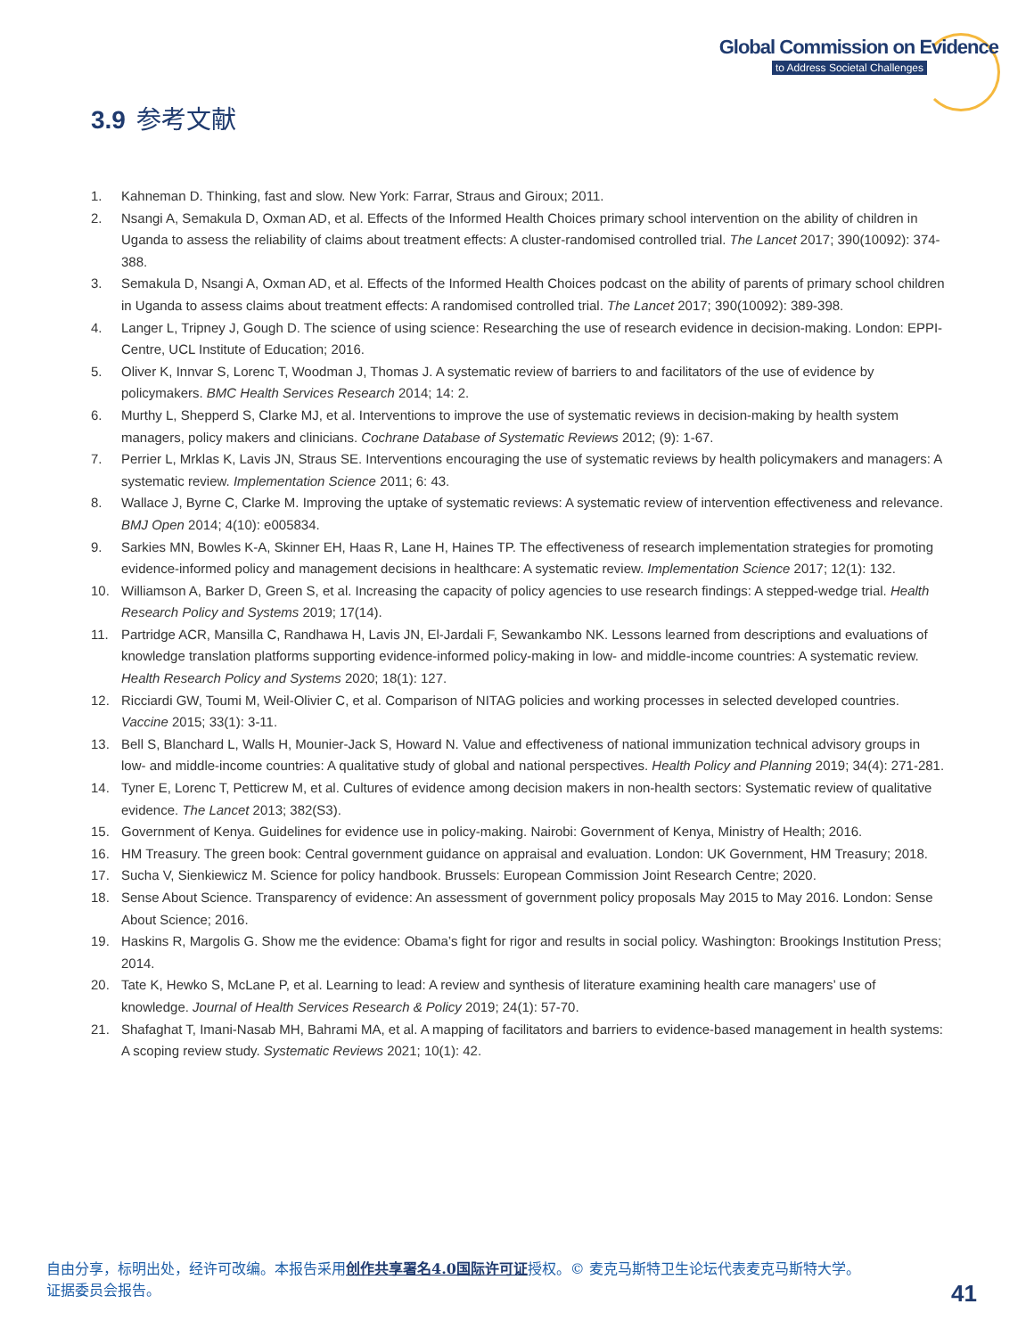Global Commission on Evidence
to Address Societal Challenges
3.9 参考文献
1. Kahneman D. Thinking, fast and slow. New York: Farrar, Straus and Giroux; 2011.
2. Nsangi A, Semakula D, Oxman AD, et al. Effects of the Informed Health Choices primary school intervention on the ability of children in Uganda to assess the reliability of claims about treatment effects: A cluster-randomised controlled trial. The Lancet 2017; 390(10092): 374-388.
3. Semakula D, Nsangi A, Oxman AD, et al. Effects of the Informed Health Choices podcast on the ability of parents of primary school children in Uganda to assess claims about treatment effects: A randomised controlled trial. The Lancet 2017; 390(10092): 389-398.
4. Langer L, Tripney J, Gough D. The science of using science: Researching the use of research evidence in decision-making. London: EPPI-Centre, UCL Institute of Education; 2016.
5. Oliver K, Innvar S, Lorenc T, Woodman J, Thomas J. A systematic review of barriers to and facilitators of the use of evidence by policymakers. BMC Health Services Research 2014; 14: 2.
6. Murthy L, Shepperd S, Clarke MJ, et al. Interventions to improve the use of systematic reviews in decision-making by health system managers, policy makers and clinicians. Cochrane Database of Systematic Reviews 2012; (9): 1-67.
7. Perrier L, Mrklas K, Lavis JN, Straus SE. Interventions encouraging the use of systematic reviews by health policymakers and managers: A systematic review. Implementation Science 2011; 6: 43.
8. Wallace J, Byrne C, Clarke M. Improving the uptake of systematic reviews: A systematic review of intervention effectiveness and relevance. BMJ Open 2014; 4(10): e005834.
9. Sarkies MN, Bowles K-A, Skinner EH, Haas R, Lane H, Haines TP. The effectiveness of research implementation strategies for promoting evidence-informed policy and management decisions in healthcare: A systematic review. Implementation Science 2017; 12(1): 132.
10. Williamson A, Barker D, Green S, et al. Increasing the capacity of policy agencies to use research findings: A stepped-wedge trial. Health Research Policy and Systems 2019; 17(14).
11. Partridge ACR, Mansilla C, Randhawa H, Lavis JN, El-Jardali F, Sewankambo NK. Lessons learned from descriptions and evaluations of knowledge translation platforms supporting evidence-informed policy-making in low- and middle-income countries: A systematic review. Health Research Policy and Systems 2020; 18(1): 127.
12. Ricciardi GW, Toumi M, Weil-Olivier C, et al. Comparison of NITAG policies and working processes in selected developed countries. Vaccine 2015; 33(1): 3-11.
13. Bell S, Blanchard L, Walls H, Mounier-Jack S, Howard N. Value and effectiveness of national immunization technical advisory groups in low- and middle-income countries: A qualitative study of global and national perspectives. Health Policy and Planning 2019; 34(4): 271-281.
14. Tyner E, Lorenc T, Petticrew M, et al. Cultures of evidence among decision makers in non-health sectors: Systematic review of qualitative evidence. The Lancet 2013; 382(S3).
15. Government of Kenya. Guidelines for evidence use in policy-making. Nairobi: Government of Kenya, Ministry of Health; 2016.
16. HM Treasury. The green book: Central government guidance on appraisal and evaluation. London: UK Government, HM Treasury; 2018.
17. Sucha V, Sienkiewicz M. Science for policy handbook. Brussels: European Commission Joint Research Centre; 2020.
18. Sense About Science. Transparency of evidence: An assessment of government policy proposals May 2015 to May 2016. London: Sense About Science; 2016.
19. Haskins R, Margolis G. Show me the evidence: Obama’s fight for rigor and results in social policy. Washington: Brookings Institution Press; 2014.
20. Tate K, Hewko S, McLane P, et al. Learning to lead: A review and synthesis of literature examining health care managers’ use of knowledge. Journal of Health Services Research & Policy 2019; 24(1): 57-70.
21. Shafaghat T, Imani-Nasab MH, Bahrami MA, et al. A mapping of facilitators and barriers to evidence-based management in health systems: A scoping review study. Systematic Reviews 2021; 10(1): 42.
自由分享，标明出处，经许可改编。本报告采用创作共享署名4.0国际许可证授权。© 麦克马斯特卫生论坛代表麦克马斯特大学。
证据委员会报告。
41